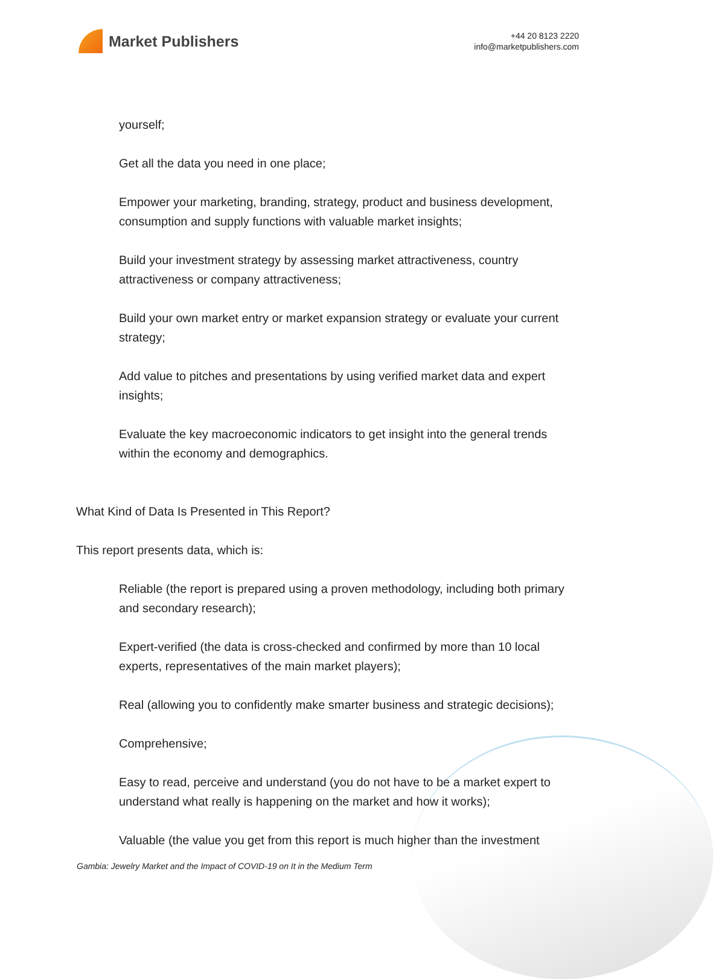Market Publishers
+44 20 8123 2220
info@marketpublishers.com
yourself;
Get all the data you need in one place;
Empower your marketing, branding, strategy, product and business development, consumption and supply functions with valuable market insights;
Build your investment strategy by assessing market attractiveness, country attractiveness or company attractiveness;
Build your own market entry or market expansion strategy or evaluate your current strategy;
Add value to pitches and presentations by using verified market data and expert insights;
Evaluate the key macroeconomic indicators to get insight into the general trends within the economy and demographics.
What Kind of Data Is Presented in This Report?
This report presents data, which is:
Reliable (the report is prepared using a proven methodology, including both primary and secondary research);
Expert-verified (the data is cross-checked and confirmed by more than 10 local experts, representatives of the main market players);
Real (allowing you to confidently make smarter business and strategic decisions);
Comprehensive;
Easy to read, perceive and understand (you do not have to be a market expert to understand what really is happening on the market and how it works);
Valuable (the value you get from this report is much higher than the investment
Gambia: Jewelry Market and the Impact of COVID-19 on It in the Medium Term